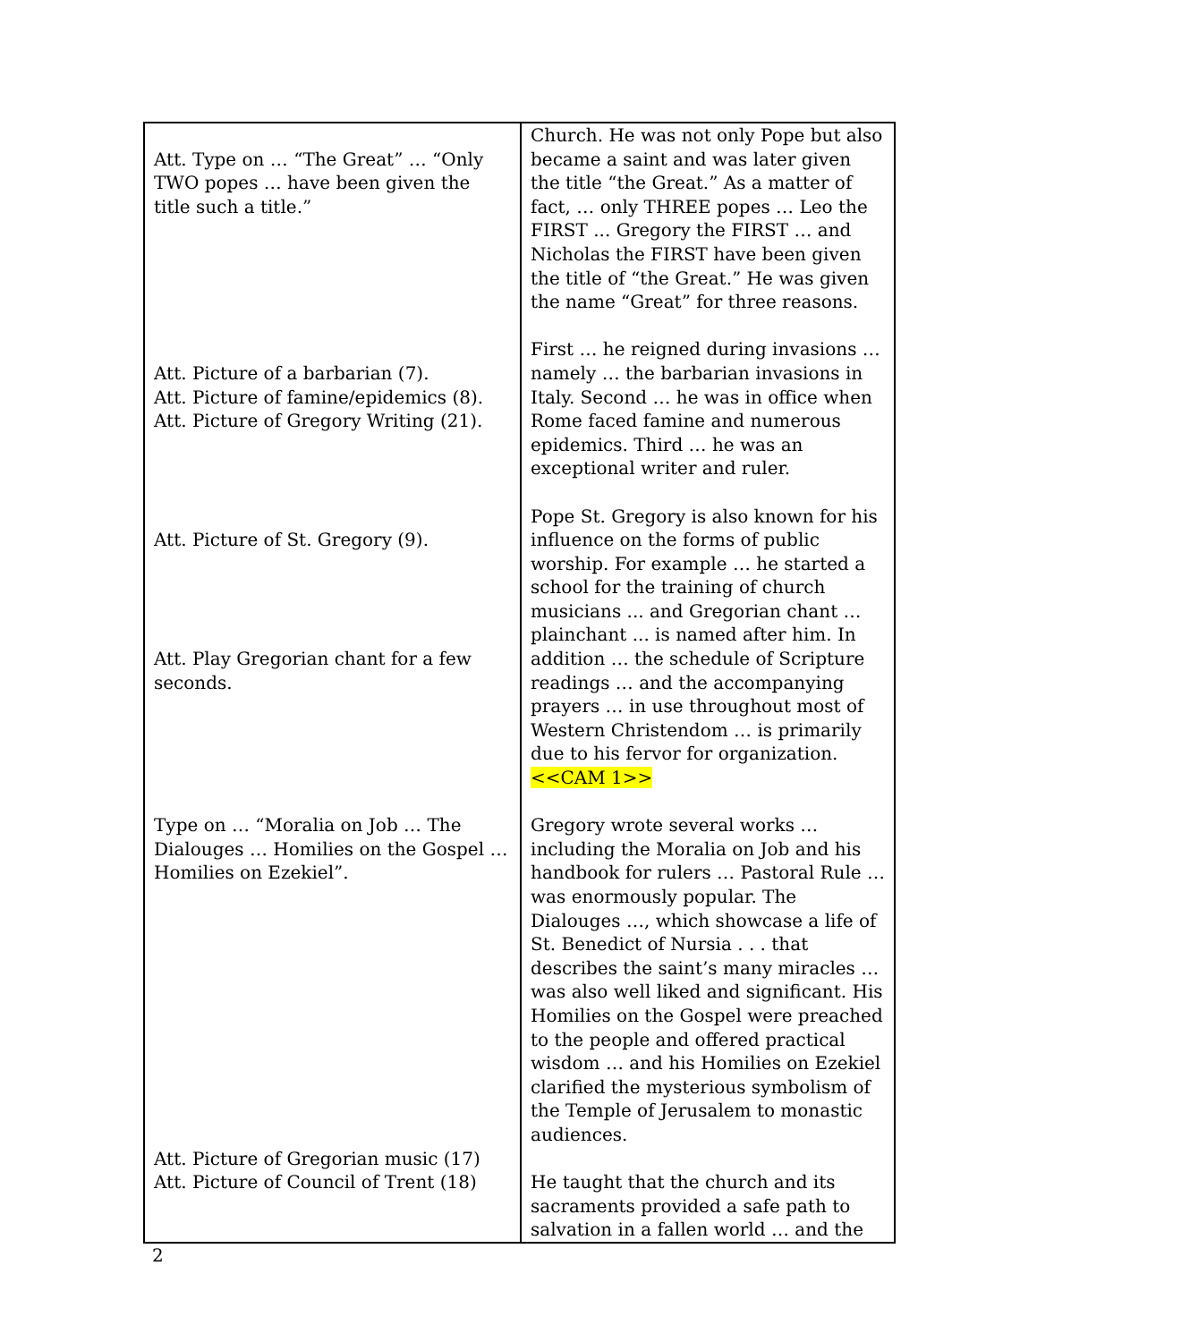| Att. Type on … “The Great” … “Only TWO popes … have been given the title such a title.” Att. Picture of a barbarian (7). Att. Picture of famine/epidemics (8). Att. Picture of Gregory Writing (21). Att. Picture of St. Gregory (9). Att. Play Gregorian chant for a few seconds. Type on … “Moralia on Job … The Dialouges … Homilies on the Gospel … Homilies on Ezekiel”. Att. Picture of Gregorian music (17) Att. Picture of Council of Trent (18) | Church. He was not only Pope but also became a saint and was later given the title “the Great.” As a matter of fact, … only THREE popes … Leo the FIRST ... Gregory the FIRST … and Nicholas the FIRST have been given the title of “the Great.” He was given the name “Great” for three reasons. First … he reigned during invasions … namely … the barbarian invasions in Italy. Second … he was in office when Rome faced famine and numerous epidemics. Third … he was an exceptional writer and ruler. Pope St. Gregory is also known for his influence on the forms of public worship. For example … he started a school for the training of church musicians ... and Gregorian chant … plainchant ... is named after him. In addition … the schedule of Scripture readings … and the accompanying prayers … in use throughout most of Western Christendom … is primarily due to his fervor for organization. <<CAM 1>> Gregory wrote several works … including the Moralia on Job and his handbook for rulers … Pastoral Rule … was enormously popular. The Dialouges …, which showcase a life of St. Benedict of Nursia . . . that describes the saint’s many miracles … was also well liked and significant. His Homilies on the Gospel were preached to the people and offered practical wisdom … and his Homilies on Ezekiel clarified the mysterious symbolism of the Temple of Jerusalem to monastic audiences. He taught that the church and its sacraments provided a safe path to salvation in a fallen world … and the |
2